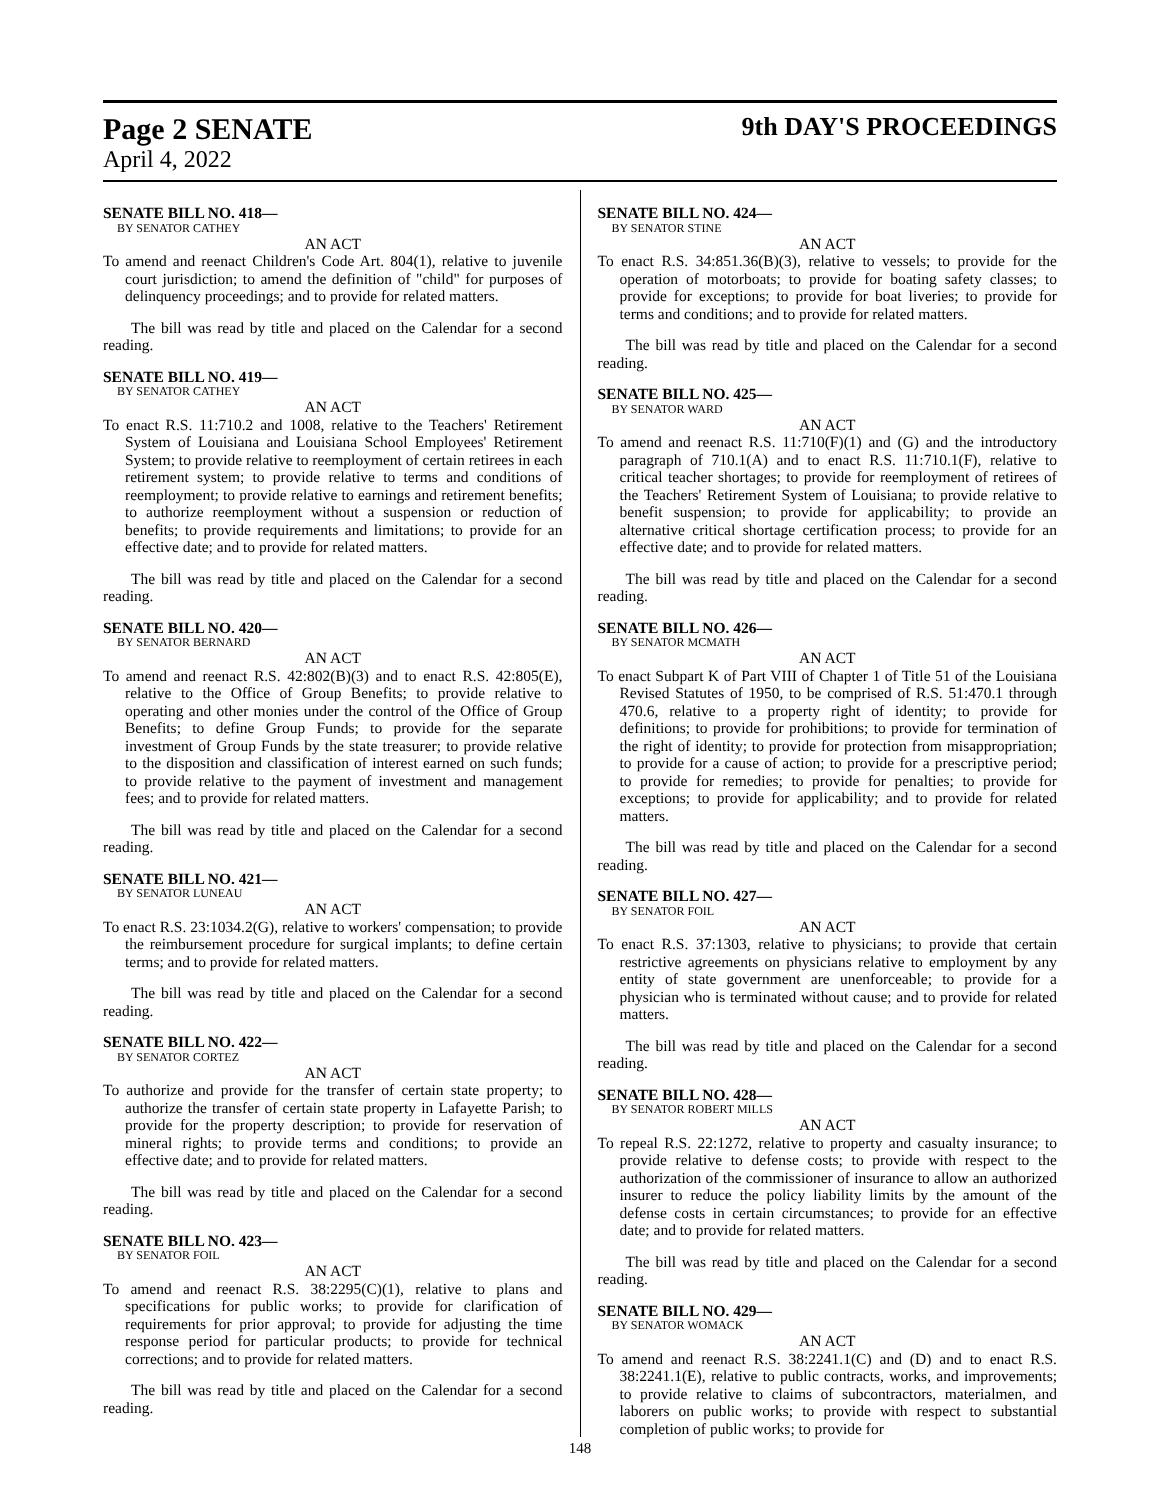Page 2 SENATE 9th DAY'S PROCEEDINGS
April 4, 2022
SENATE BILL NO. 418—
BY SENATOR CATHEY
AN ACT
To amend and reenact Children's Code Art. 804(1), relative to juvenile court jurisdiction; to amend the definition of "child" for purposes of delinquency proceedings; and to provide for related matters.
The bill was read by title and placed on the Calendar for a second reading.
SENATE BILL NO. 419—
BY SENATOR CATHEY
AN ACT
To enact R.S. 11:710.2 and 1008, relative to the Teachers' Retirement System of Louisiana and Louisiana School Employees' Retirement System; to provide relative to reemployment of certain retirees in each retirement system; to provide relative to terms and conditions of reemployment; to provide relative to earnings and retirement benefits; to authorize reemployment without a suspension or reduction of benefits; to provide requirements and limitations; to provide for an effective date; and to provide for related matters.
The bill was read by title and placed on the Calendar for a second reading.
SENATE BILL NO. 420—
BY SENATOR BERNARD
AN ACT
To amend and reenact R.S. 42:802(B)(3) and to enact R.S. 42:805(E), relative to the Office of Group Benefits; to provide relative to operating and other monies under the control of the Office of Group Benefits; to define Group Funds; to provide for the separate investment of Group Funds by the state treasurer; to provide relative to the disposition and classification of interest earned on such funds; to provide relative to the payment of investment and management fees; and to provide for related matters.
The bill was read by title and placed on the Calendar for a second reading.
SENATE BILL NO. 421—
BY SENATOR LUNEAU
AN ACT
To enact R.S. 23:1034.2(G), relative to workers' compensation; to provide the reimbursement procedure for surgical implants; to define certain terms; and to provide for related matters.
The bill was read by title and placed on the Calendar for a second reading.
SENATE BILL NO. 422—
BY SENATOR CORTEZ
AN ACT
To authorize and provide for the transfer of certain state property; to authorize the transfer of certain state property in Lafayette Parish; to provide for the property description; to provide for reservation of mineral rights; to provide terms and conditions; to provide an effective date; and to provide for related matters.
The bill was read by title and placed on the Calendar for a second reading.
SENATE BILL NO. 423—
BY SENATOR FOIL
AN ACT
To amend and reenact R.S. 38:2295(C)(1), relative to plans and specifications for public works; to provide for clarification of requirements for prior approval; to provide for adjusting the time response period for particular products; to provide for technical corrections; and to provide for related matters.
The bill was read by title and placed on the Calendar for a second reading.
SENATE BILL NO. 424—
BY SENATOR STINE
AN ACT
To enact R.S. 34:851.36(B)(3), relative to vessels; to provide for the operation of motorboats; to provide for boating safety classes; to provide for exceptions; to provide for boat liveries; to provide for terms and conditions; and to provide for related matters.
The bill was read by title and placed on the Calendar for a second reading.
SENATE BILL NO. 425—
BY SENATOR WARD
AN ACT
To amend and reenact R.S. 11:710(F)(1) and (G) and the introductory paragraph of 710.1(A) and to enact R.S. 11:710.1(F), relative to critical teacher shortages; to provide for reemployment of retirees of the Teachers' Retirement System of Louisiana; to provide relative to benefit suspension; to provide for applicability; to provide an alternative critical shortage certification process; to provide for an effective date; and to provide for related matters.
The bill was read by title and placed on the Calendar for a second reading.
SENATE BILL NO. 426—
BY SENATOR MCMATH
AN ACT
To enact Subpart K of Part VIII of Chapter 1 of Title 51 of the Louisiana Revised Statutes of 1950, to be comprised of R.S. 51:470.1 through 470.6, relative to a property right of identity; to provide for definitions; to provide for prohibitions; to provide for termination of the right of identity; to provide for protection from misappropriation; to provide for a cause of action; to provide for a prescriptive period; to provide for remedies; to provide for penalties; to provide for exceptions; to provide for applicability; and to provide for related matters.
The bill was read by title and placed on the Calendar for a second reading.
SENATE BILL NO. 427—
BY SENATOR FOIL
AN ACT
To enact R.S. 37:1303, relative to physicians; to provide that certain restrictive agreements on physicians relative to employment by any entity of state government are unenforceable; to provide for a physician who is terminated without cause; and to provide for related matters.
The bill was read by title and placed on the Calendar for a second reading.
SENATE BILL NO. 428—
BY SENATOR ROBERT MILLS
AN ACT
To repeal R.S. 22:1272, relative to property and casualty insurance; to provide relative to defense costs; to provide with respect to the authorization of the commissioner of insurance to allow an authorized insurer to reduce the policy liability limits by the amount of the defense costs in certain circumstances; to provide for an effective date; and to provide for related matters.
The bill was read by title and placed on the Calendar for a second reading.
SENATE BILL NO. 429—
BY SENATOR WOMACK
AN ACT
To amend and reenact R.S. 38:2241.1(C) and (D) and to enact R.S. 38:2241.1(E), relative to public contracts, works, and improvements; to provide relative to claims of subcontractors, materialmen, and laborers on public works; to provide with respect to substantial completion of public works; to provide for
148